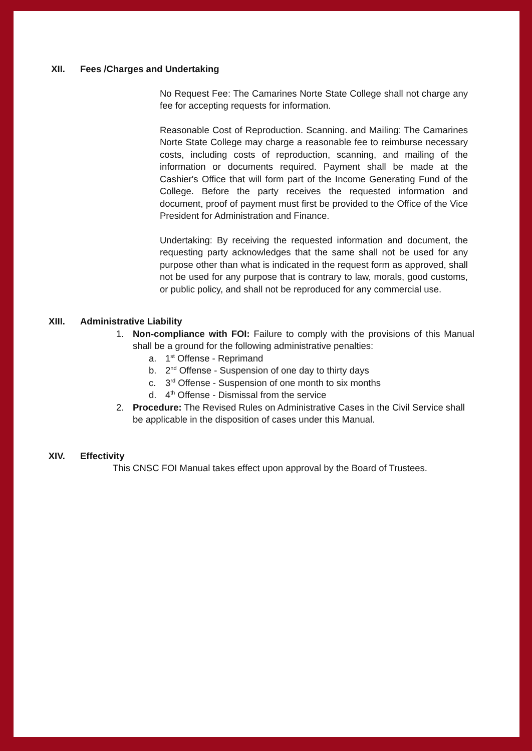XII. Fees /Charges and Undertaking
No Request Fee: The Camarines Norte State College shall not charge any fee for accepting requests for information.
Reasonable Cost of Reproduction. Scanning. and Mailing: The Camarines Norte State College may charge a reasonable fee to reimburse necessary costs, including costs of reproduction, scanning, and mailing of the information or documents required. Payment shall be made at the Cashier's Office that will form part of the Income Generating Fund of the College. Before the party receives the requested information and document, proof of payment must first be provided to the Office of the Vice President for Administration and Finance.
Undertaking: By receiving the requested information and document, the requesting party acknowledges that the same shall not be used for any purpose other than what is indicated in the request form as approved, shall not be used for any purpose that is contrary to law, morals, good customs, or public policy, and shall not be reproduced for any commercial use.
XIII. Administrative Liability
1. Non-compliance with FOI: Failure to comply with the provisions of this Manual shall be a ground for the following administrative penalties:
a. 1<sup>st</sup> Offense - Reprimand
b. 2<sup>nd</sup> Offense - Suspension of one day to thirty days
c. 3<sup>rd</sup> Offense - Suspension of one month to six months
d. 4<sup>th</sup> Offense - Dismissal from the service
2. Procedure: The Revised Rules on Administrative Cases in the Civil Service shall be applicable in the disposition of cases under this Manual.
XIV. Effectivity
This CNSC FOI Manual takes effect upon approval by the Board of Trustees.